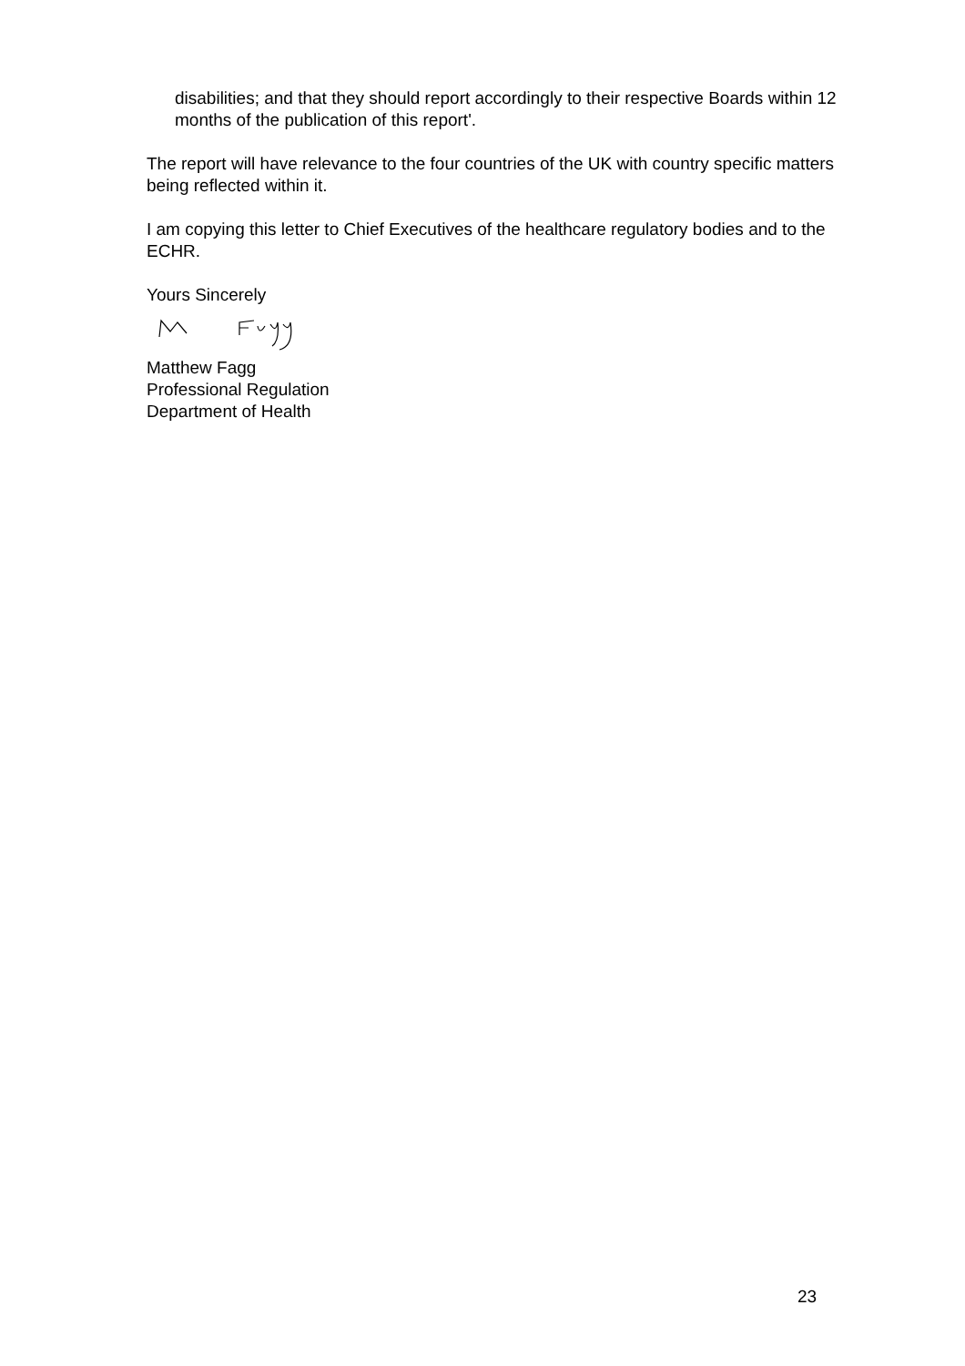disabilities; and that they should report accordingly to their respective Boards within 12 months of the publication of this report'.
The report will have relevance to the four countries of the UK with country specific matters being reflected within it.
I am copying this letter to Chief Executives of the healthcare regulatory bodies and to the ECHR.
Yours Sincerely
Matthew Fagg
Professional Regulation
Department of Health
23